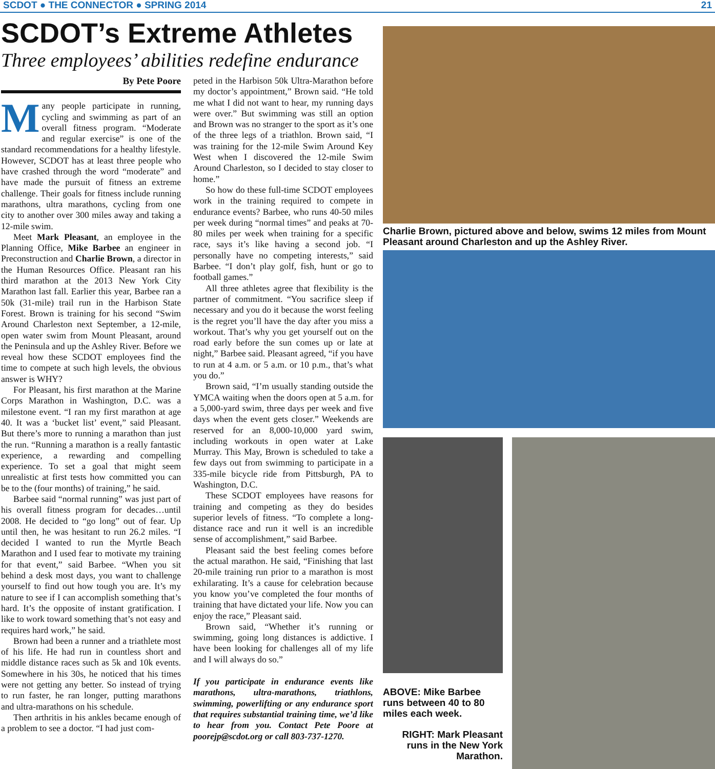SCDOT ● THE CONNECTOR ● SPRING 2014 21
SCDOT’s Extreme Athletes
Three employees’ abilities redefine endurance
By Pete Poore
Many people participate in running, cycling and swimming as part of an overall fitness program. “Moderate and regular exercise” is one of the standard recommendations for a healthy lifestyle. However, SCDOT has at least three people who have crashed through the word “moderate” and have made the pursuit of fitness an extreme challenge. Their goals for fitness include running marathons, ultra marathons, cycling from one city to another over 300 miles away and taking a 12-mile swim.
Meet Mark Pleasant, an employee in the Planning Office, Mike Barbee an engineer in Preconstruction and Charlie Brown, a director in the Human Resources Office. Pleasant ran his third marathon at the 2013 New York City Marathon last fall. Earlier this year, Barbee ran a 50k (31-mile) trail run in the Harbison State Forest. Brown is training for his second “Swim Around Charleston next September, a 12-mile, open water swim from Mount Pleasant, around the Peninsula and up the Ashley River. Before we reveal how these SCDOT employees find the time to compete at such high levels, the obvious answer is WHY?
For Pleasant, his first marathon at the Marine Corps Marathon in Washington, D.C. was a milestone event. “I ran my first marathon at age 40. It was a ‘bucket list’ event,” said Pleasant. But there’s more to running a marathon than just the run. “Running a marathon is a really fantastic experience, a rewarding and compelling experience. To set a goal that might seem unrealistic at first tests how committed you can be to the (four months) of training,” he said.
Barbee said “normal running” was just part of his overall fitness program for decades…until 2008. He decided to “go long” out of fear. Up until then, he was hesitant to run 26.2 miles. “I decided I wanted to run the Myrtle Beach Marathon and I used fear to motivate my training for that event,” said Barbee. “When you sit behind a desk most days, you want to challenge yourself to find out how tough you are. It’s my nature to see if I can accomplish something that’s hard. It’s the opposite of instant gratification. I like to work toward something that’s not easy and requires hard work,” he said.
Brown had been a runner and a triathlete most of his life. He had run in countless short and middle distance races such as 5k and 10k events. Somewhere in his 30s, he noticed that his times were not getting any better. So instead of trying to run faster, he ran longer, putting marathons and ultra-marathons on his schedule.
Then arthritis in his ankles became enough of a problem to see a doctor. “I had just com-
peted in the Harbison 50k Ultra-Marathon before my doctor’s appointment,” Brown said. “He told me what I did not want to hear, my running days were over.” But swimming was still an option and Brown was no stranger to the sport as it’s one of the three legs of a triathlon. Brown said, “I was training for the 12-mile Swim Around Key West when I discovered the 12-mile Swim Around Charleston, so I decided to stay closer to home.”
So how do these full-time SCDOT employees work in the training required to compete in endurance events? Barbee, who runs 40-50 miles per week during “normal times” and peaks at 70-80 miles per week when training for a specific race, says it’s like having a second job. “I personally have no competing interests,” said Barbee. “I don’t play golf, fish, hunt or go to football games.”
All three athletes agree that flexibility is the partner of commitment. “You sacrifice sleep if necessary and you do it because the worst feeling is the regret you’ll have the day after you miss a workout. That’s why you get yourself out on the road early before the sun comes up or late at night,” Barbee said. Pleasant agreed, “if you have to run at 4 a.m. or 5 a.m. or 10 p.m., that’s what you do.”
Brown said, “I’m usually standing outside the YMCA waiting when the doors open at 5 a.m. for a 5,000-yard swim, three days per week and five days when the event gets closer.” Weekends are reserved for an 8,000-10,000 yard swim, including workouts in open water at Lake Murray. This May, Brown is scheduled to take a few days out from swimming to participate in a 335-mile bicycle ride from Pittsburgh, PA to Washington, D.C.
These SCDOT employees have reasons for training and competing as they do besides superior levels of fitness. “To complete a long-distance race and run it well is an incredible sense of accomplishment,” said Barbee.
Pleasant said the best feeling comes before the actual marathon. He said, “Finishing that last 20-mile training run prior to a marathon is most exhilarating. It’s a cause for celebration because you know you’ve completed the four months of training that have dictated your life. Now you can enjoy the race,” Pleasant said.
Brown said, “Whether it’s running or swimming, going long distances is addictive. I have been looking for challenges all of my life and I will always do so.”
If you participate in endurance events like marathons, ultra-marathons, triathlons, swimming, powerlifting or any endurance sport that requires substantial training time, we’d like to hear from you. Contact Pete Poore at poorejp@scdot.org or call 803-737-1270.
Charlie Brown, pictured above and below, swims 12 miles from Mount Pleasant around Charleston and up the Ashley River.
ABOVE: Mike Barbee runs between 40 to 80 miles each week.
RIGHT: Mark Pleasant runs in the New York Marathon.